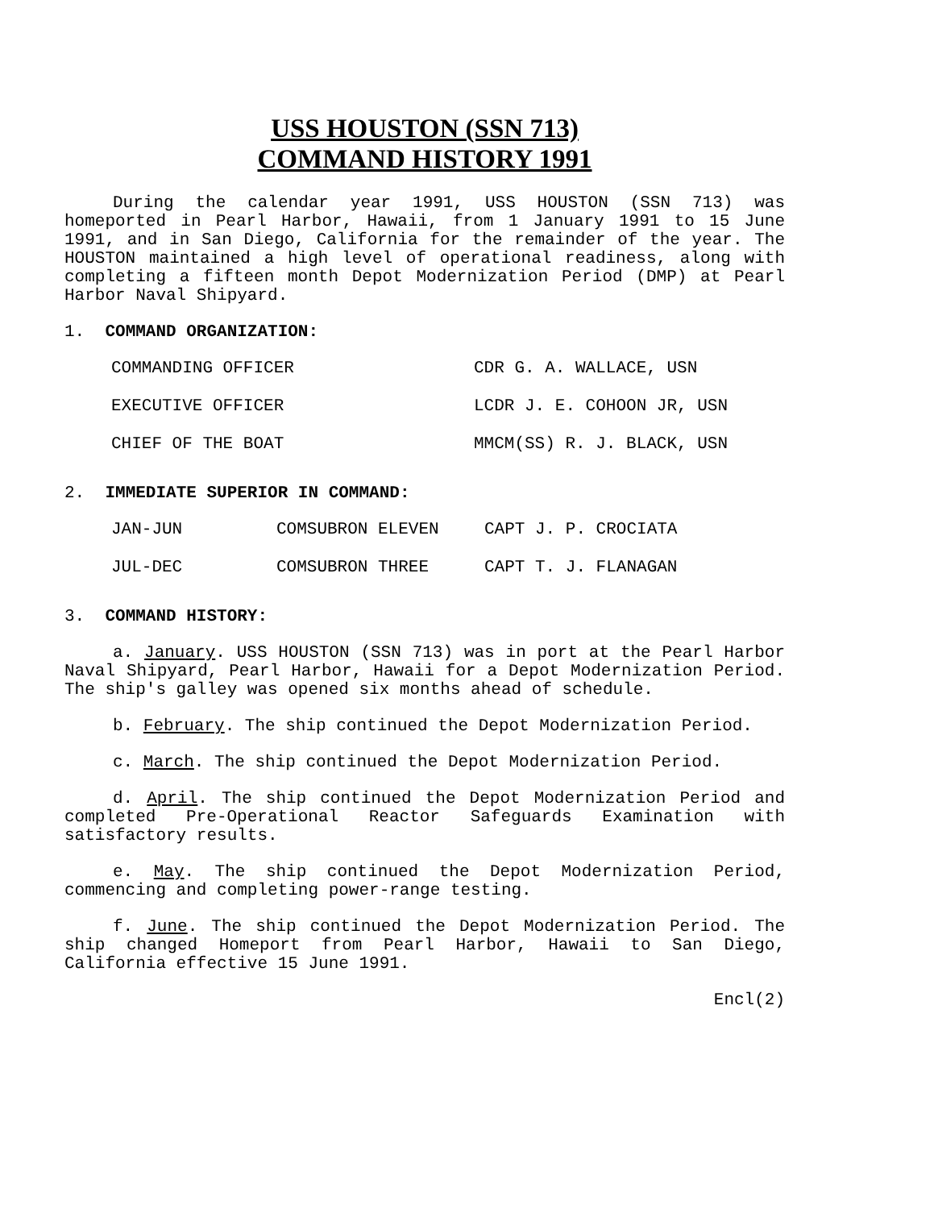USS HOUSTON (SSN 713)
COMMAND HISTORY 1991
During the calendar year 1991, USS HOUSTON (SSN 713) was homeported in Pearl Harbor, Hawaii, from 1 January 1991 to 15 June 1991, and in San Diego, California for the remainder of the year. The HOUSTON maintained a high level of operational readiness, along with completing a fifteen month Depot Modernization Period (DMP) at Pearl Harbor Naval Shipyard.
1. COMMAND ORGANIZATION:
| COMMANDING OFFICER | CDR G. A. WALLACE, USN |
| EXECUTIVE OFFICER | LCDR J. E. COHOON JR, USN |
| CHIEF OF THE BOAT | MMCM(SS) R. J. BLACK, USN |
2. IMMEDIATE SUPERIOR IN COMMAND:
| JAN-JUN | COMSUBRON ELEVEN | CAPT J. P. CROCIATA |
| JUL-DEC | COMSUBRON THREE | CAPT T. J. FLANAGAN |
3. COMMAND HISTORY:
a. January. USS HOUSTON (SSN 713) was in port at the Pearl Harbor Naval Shipyard, Pearl Harbor, Hawaii for a Depot Modernization Period. The ship's galley was opened six months ahead of schedule.
b. February. The ship continued the Depot Modernization Period.
c. March. The ship continued the Depot Modernization Period.
d. April. The ship continued the Depot Modernization Period and completed Pre-Operational Reactor Safeguards Examination with satisfactory results.
e. May. The ship continued the Depot Modernization Period, commencing and completing power-range testing.
f. June. The ship continued the Depot Modernization Period. The ship changed Homeport from Pearl Harbor, Hawaii to San Diego, California effective 15 June 1991.
Encl(2)